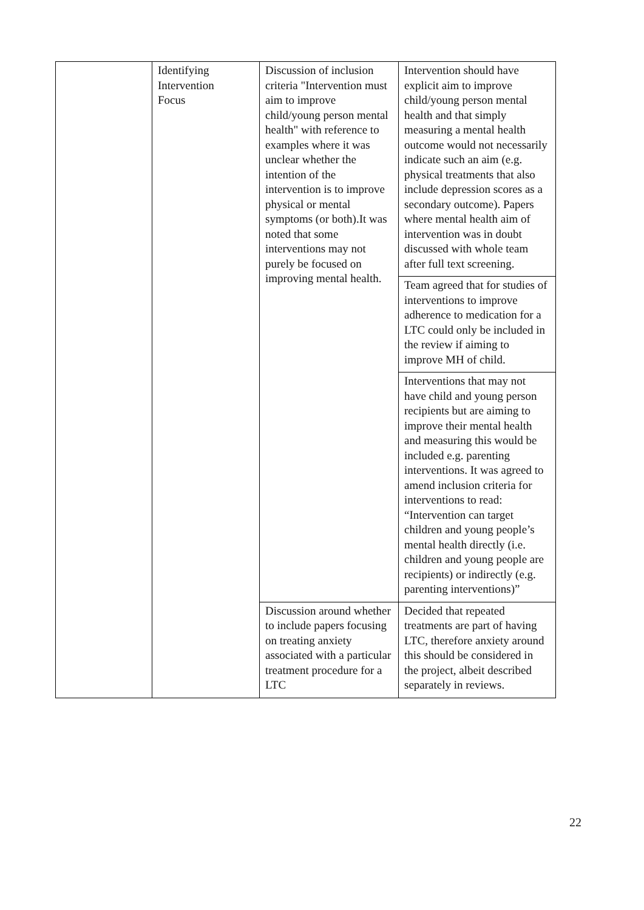| | Identifying Intervention Focus | Discussion of inclusion criteria "Intervention must aim to improve child/young person mental health" with reference to examples where it was unclear whether the intention of the intervention is to improve physical or mental symptoms (or both).It was noted that some interventions may not purely be focused on improving mental health. | Intervention should have explicit aim to improve child/young person mental health and that simply measuring a mental health outcome would not necessarily indicate such an aim (e.g. physical treatments that also include depression scores as a secondary outcome). Papers where mental health aim of intervention was in doubt discussed with whole team after full text screening. |
| | | | Team agreed that for studies of interventions to improve adherence to medication for a LTC could only be included in the review if aiming to improve MH of child. |
| | | | Interventions that may not have child and young person recipients but are aiming to improve their mental health and measuring this would be included e.g. parenting interventions. It was agreed to amend inclusion criteria for interventions to read: “Intervention can target children and young people’s mental health directly (i.e. children and young people are recipients) or indirectly (e.g. parenting interventions)” |
| | | Discussion around whether to include papers focusing on treating anxiety associated with a particular treatment procedure for a LTC | Decided that repeated treatments are part of having LTC, therefore anxiety around this should be considered in the project, albeit described separately in reviews. |
22